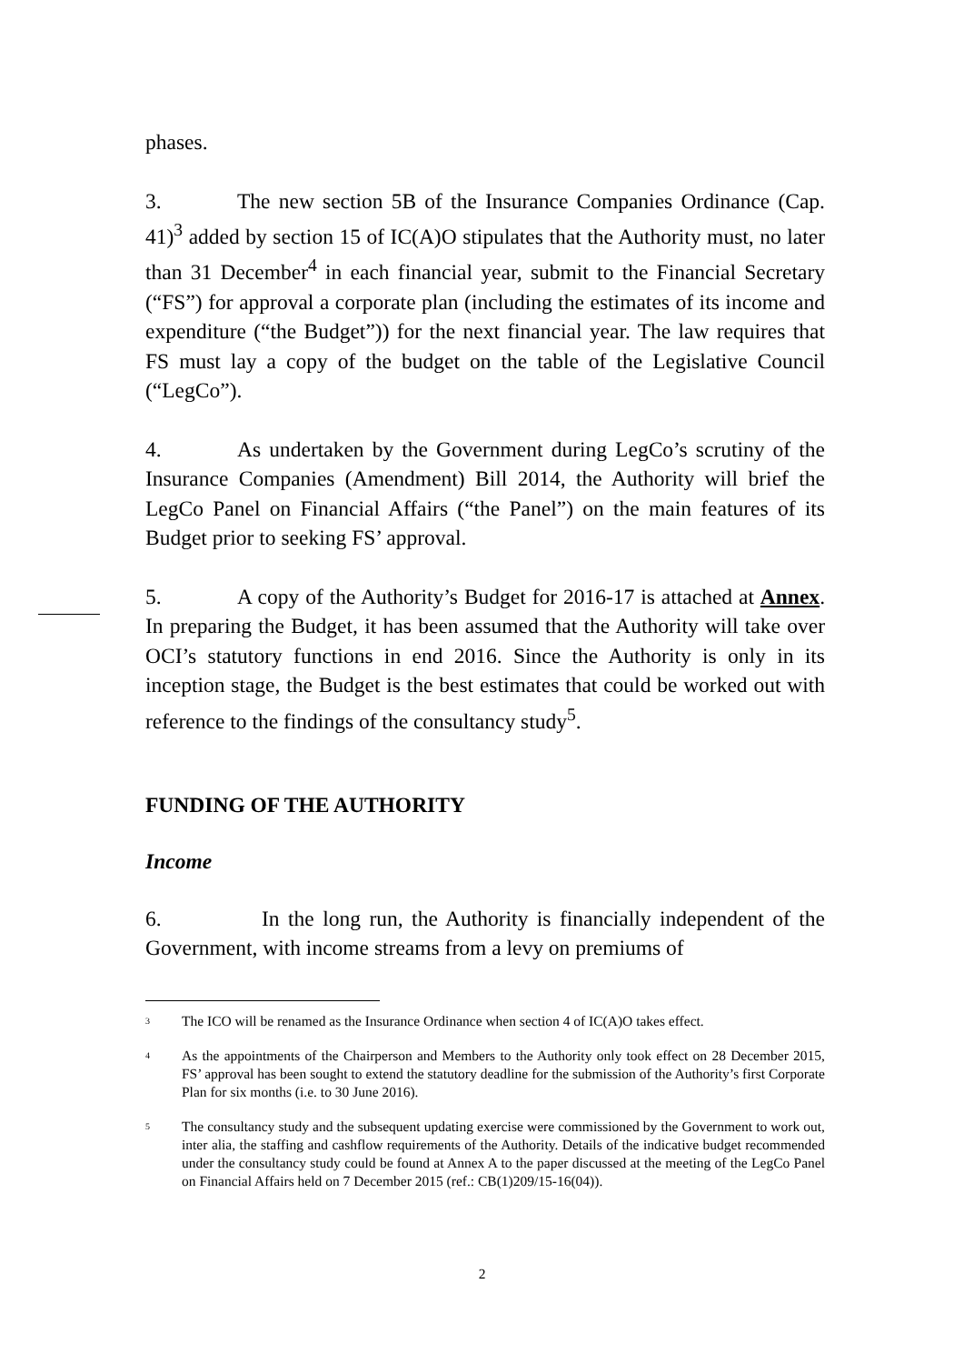phases.
3. The new section 5B of the Insurance Companies Ordinance (Cap. 41)<sup>3</sup> added by section 15 of IC(A)O stipulates that the Authority must, no later than 31 December<sup>4</sup> in each financial year, submit to the Financial Secretary (“FS”) for approval a corporate plan (including the estimates of its income and expenditure (“the Budget”)) for the next financial year. The law requires that FS must lay a copy of the budget on the table of the Legislative Council (“LegCo”).
4. As undertaken by the Government during LegCo’s scrutiny of the Insurance Companies (Amendment) Bill 2014, the Authority will brief the LegCo Panel on Financial Affairs (“the Panel”) on the main features of its Budget prior to seeking FS’ approval.
5. A copy of the Authority’s Budget for 2016-17 is attached at Annex. In preparing the Budget, it has been assumed that the Authority will take over OCI’s statutory functions in end 2016. Since the Authority is only in its inception stage, the Budget is the best estimates that could be worked out with reference to the findings of the consultancy study<sup>5</sup>.
FUNDING OF THE AUTHORITY
Income
6. In the long run, the Authority is financially independent of the Government, with income streams from a levy on premiums of
<sup>3</sup>
The ICO will be renamed as the Insurance Ordinance when section 4 of IC(A)O takes effect.
<sup>4</sup>
As the appointments of the Chairperson and Members to the Authority only took effect on 28 December 2015, FS’ approval has been sought to extend the statutory deadline for the submission of the Authority’s first Corporate Plan for six months (i.e. to 30 June 2016).
<sup>5</sup>
The consultancy study and the subsequent updating exercise were commissioned by the Government to work out, inter alia, the staffing and cashflow requirements of the Authority. Details of the indicative budget recommended under the consultancy study could be found at Annex A to the paper discussed at the meeting of the LegCo Panel on Financial Affairs held on 7 December 2015 (ref.: CB(1)209/15-16(04)).
2